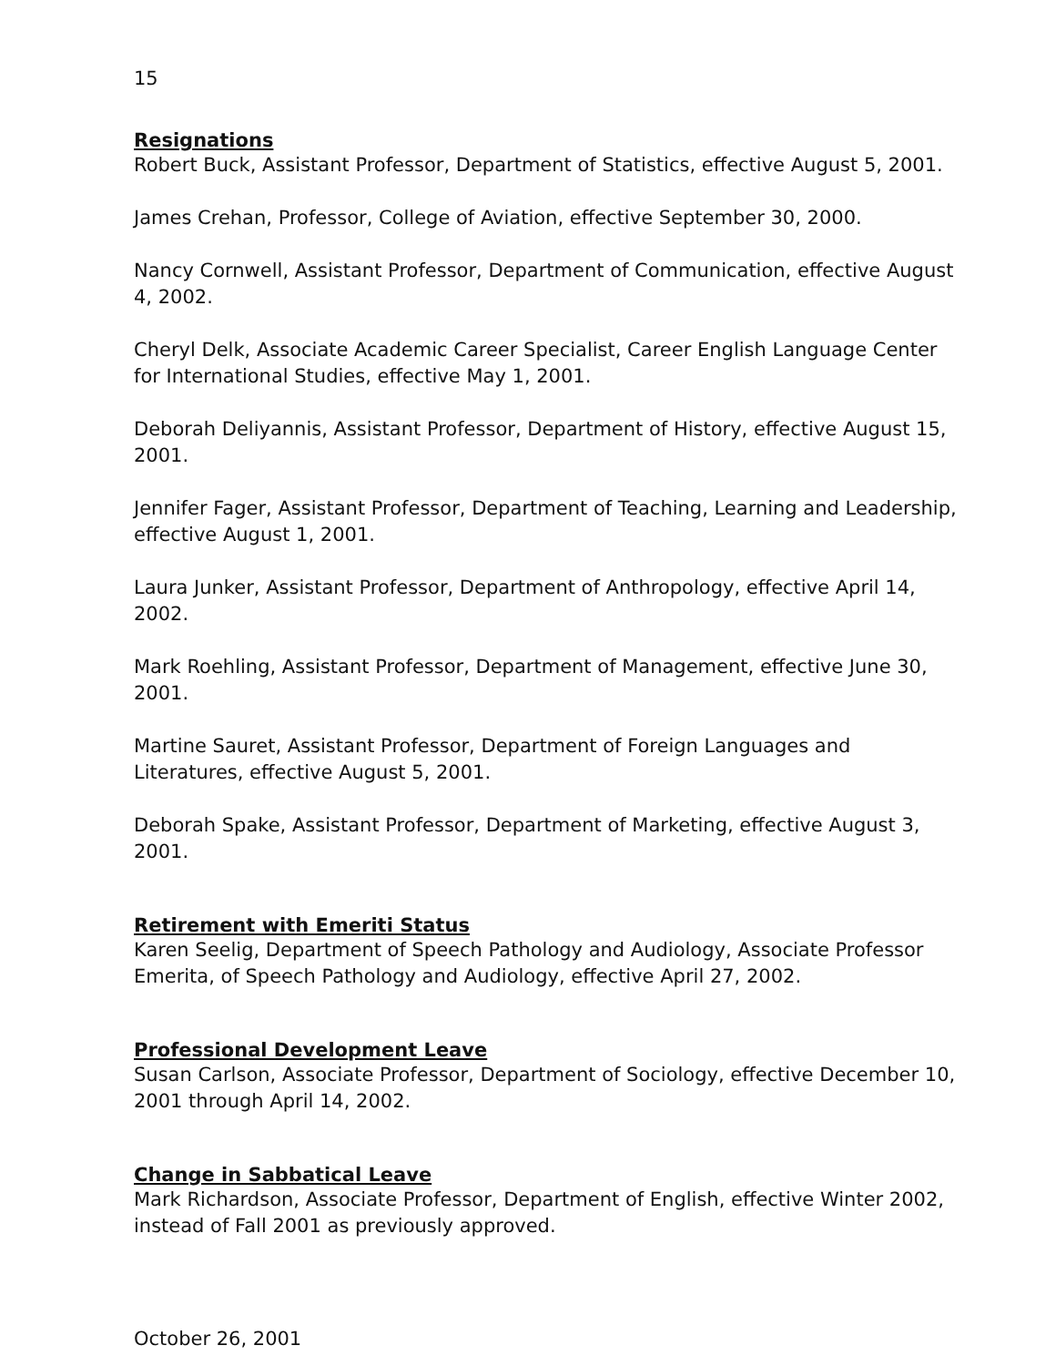15
Resignations
Robert Buck, Assistant Professor, Department of Statistics, effective August 5, 2001.
James Crehan, Professor, College of Aviation, effective September 30, 2000.
Nancy Cornwell, Assistant Professor, Department of Communication, effective August 4, 2002.
Cheryl Delk, Associate Academic Career Specialist, Career English Language Center for International Studies, effective May 1, 2001.
Deborah Deliyannis, Assistant Professor, Department of History, effective August 15, 2001.
Jennifer Fager, Assistant Professor, Department of Teaching, Learning and Leadership, effective August 1, 2001.
Laura Junker, Assistant Professor, Department of Anthropology, effective April 14, 2002.
Mark Roehling, Assistant Professor, Department of Management, effective June 30, 2001.
Martine Sauret, Assistant Professor, Department of Foreign Languages and Literatures, effective August 5, 2001.
Deborah Spake, Assistant Professor, Department of Marketing, effective August 3, 2001.
Retirement with Emeriti Status
Karen Seelig, Department of Speech Pathology and Audiology, Associate Professor Emerita, of Speech Pathology and Audiology, effective April 27, 2002.
Professional Development Leave
Susan Carlson, Associate Professor, Department of Sociology, effective December 10, 2001 through April 14, 2002.
Change in Sabbatical Leave
Mark Richardson, Associate Professor, Department of English, effective Winter 2002, instead of Fall 2001 as previously approved.
October 26, 2001